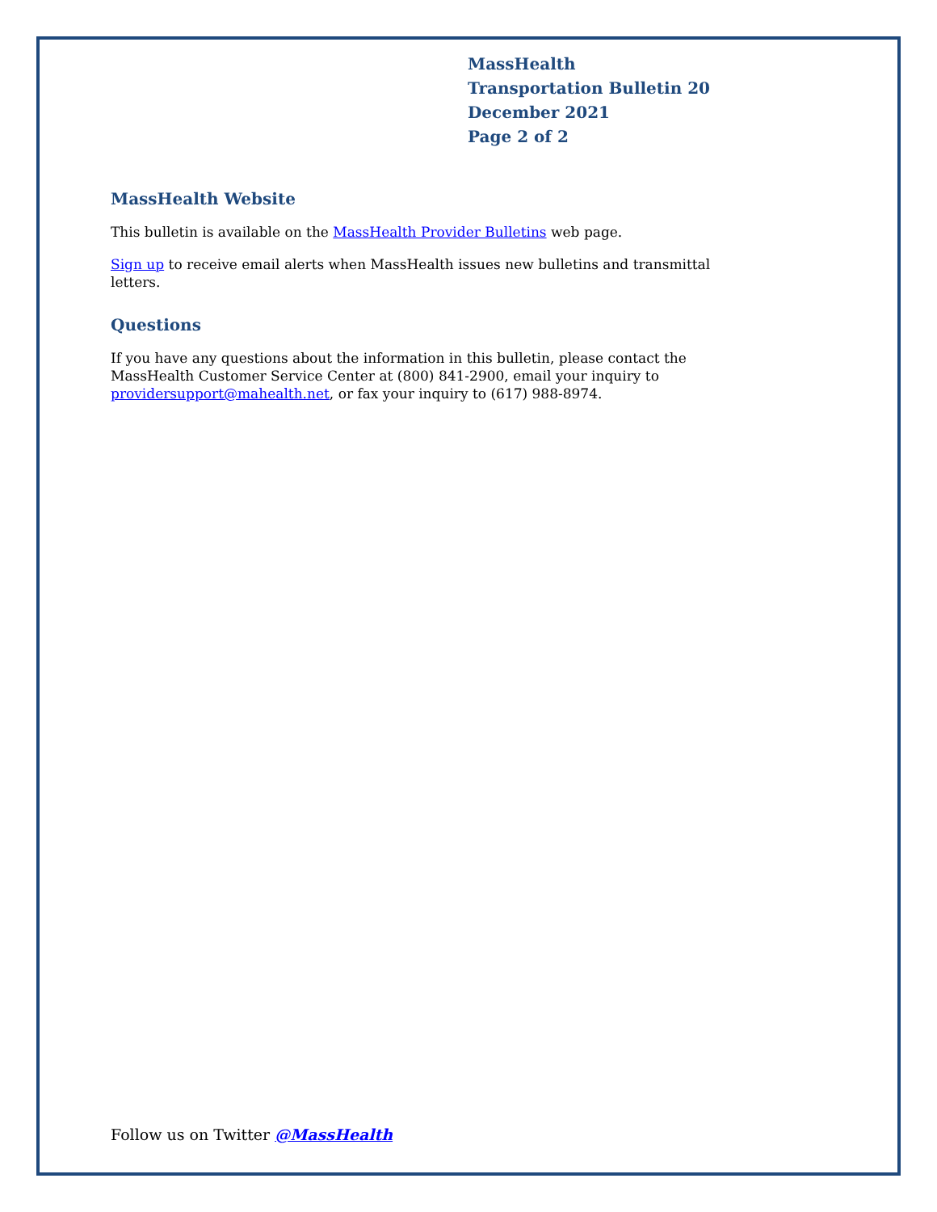MassHealth
Transportation Bulletin 20
December 2021
Page 2 of 2
MassHealth Website
This bulletin is available on the MassHealth Provider Bulletins web page.
Sign up to receive email alerts when MassHealth issues new bulletins and transmittal letters.
Questions
If you have any questions about the information in this bulletin, please contact the MassHealth Customer Service Center at (800) 841-2900, email your inquiry to providersupport@mahealth.net, or fax your inquiry to (617) 988-8974.
Follow us on Twitter @MassHealth